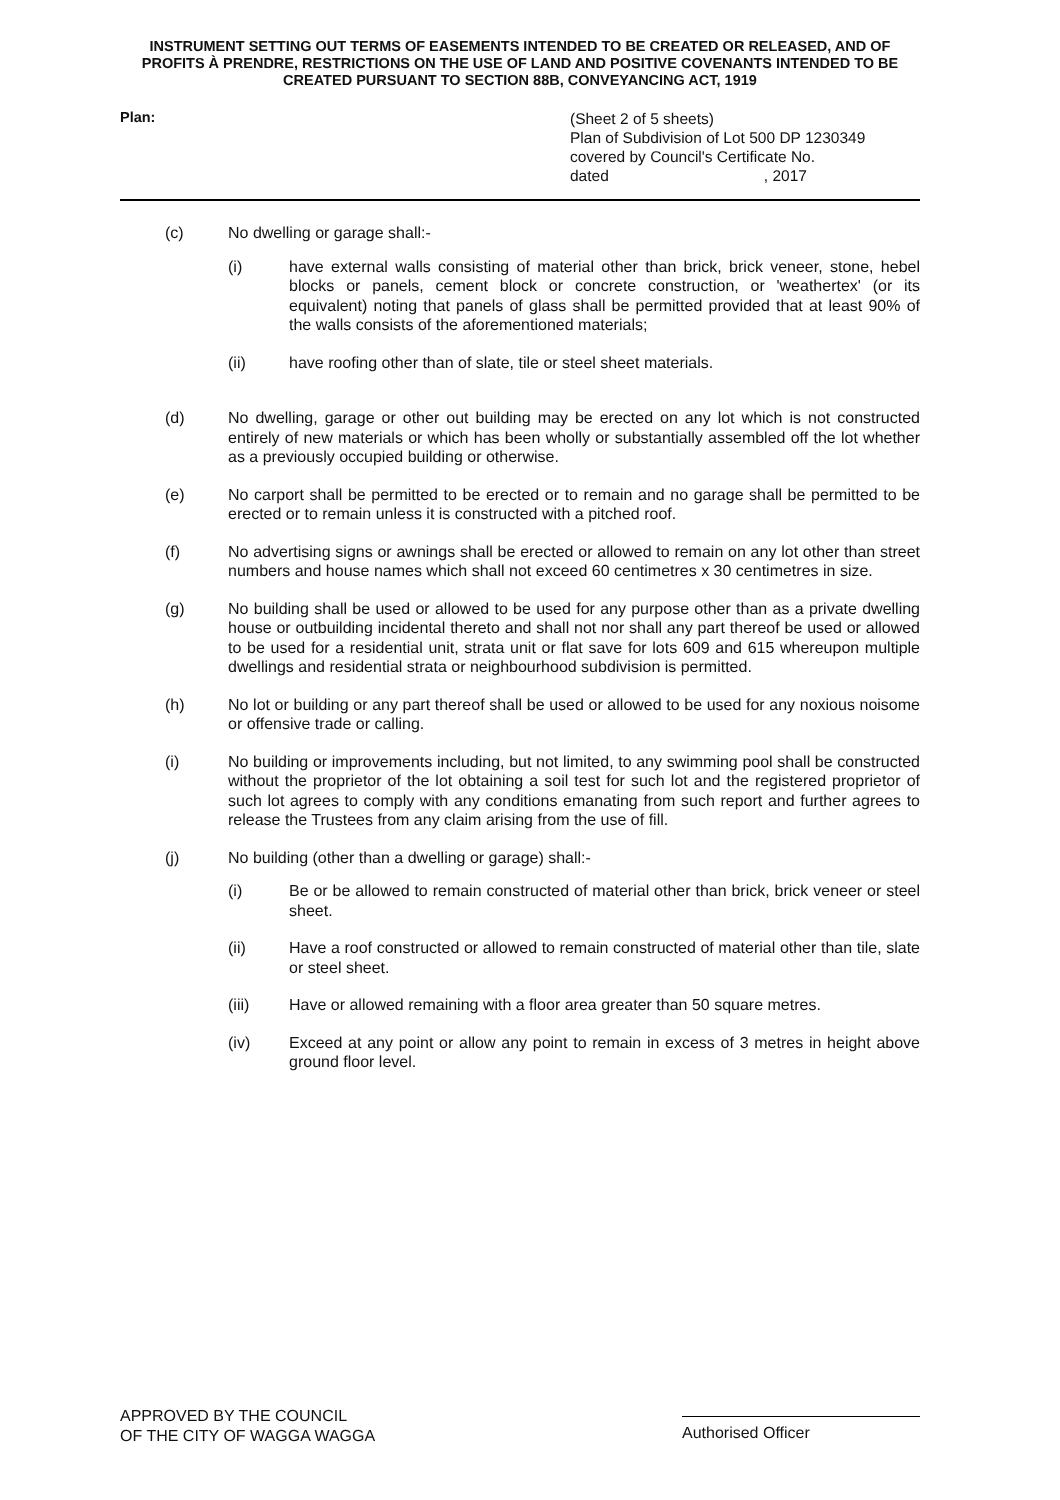INSTRUMENT SETTING OUT TERMS OF EASEMENTS INTENDED TO BE CREATED OR RELEASED, AND OF PROFITS À PRENDRE, RESTRICTIONS ON THE USE OF LAND AND POSITIVE COVENANTS INTENDED TO BE CREATED PURSUANT TO SECTION 88B, CONVEYANCING ACT, 1919
Plan:
(Sheet 2 of 5 sheets)
Plan of Subdivision of Lot 500 DP 1230349
covered by Council's Certificate No.
dated , 2017
(c) No dwelling or garage shall:-
(i) have external walls consisting of material other than brick, brick veneer, stone, hebel blocks or panels, cement block or concrete construction, or 'weathertex' (or its equivalent) noting that panels of glass shall be permitted provided that at least 90% of the walls consists of the aforementioned materials;
(ii) have roofing other than of slate, tile or steel sheet materials.
(d) No dwelling, garage or other out building may be erected on any lot which is not constructed entirely of new materials or which has been wholly or substantially assembled off the lot whether as a previously occupied building or otherwise.
(e) No carport shall be permitted to be erected or to remain and no garage shall be permitted to be erected or to remain unless it is constructed with a pitched roof.
(f) No advertising signs or awnings shall be erected or allowed to remain on any lot other than street numbers and house names which shall not exceed 60 centimetres x 30 centimetres in size.
(g) No building shall be used or allowed to be used for any purpose other than as a private dwelling house or outbuilding incidental thereto and shall not nor shall any part thereof be used or allowed to be used for a residential unit, strata unit or flat save for lots 609 and 615 whereupon multiple dwellings and residential strata or neighbourhood subdivision is permitted.
(h) No lot or building or any part thereof shall be used or allowed to be used for any noxious noisome or offensive trade or calling.
(i) No building or improvements including, but not limited, to any swimming pool shall be constructed without the proprietor of the lot obtaining a soil test for such lot and the registered proprietor of such lot agrees to comply with any conditions emanating from such report and further agrees to release the Trustees from any claim arising from the use of fill.
(j) No building (other than a dwelling or garage) shall:-
(i) Be or be allowed to remain constructed of material other than brick, brick veneer or steel sheet.
(ii) Have a roof constructed or allowed to remain constructed of material other than tile, slate or steel sheet.
(iii) Have or allowed remaining with a floor area greater than 50 square metres.
(iv) Exceed at any point or allow any point to remain in excess of 3 metres in height above ground floor level.
APPROVED BY THE COUNCIL
OF THE CITY OF WAGGA WAGGA
Authorised Officer